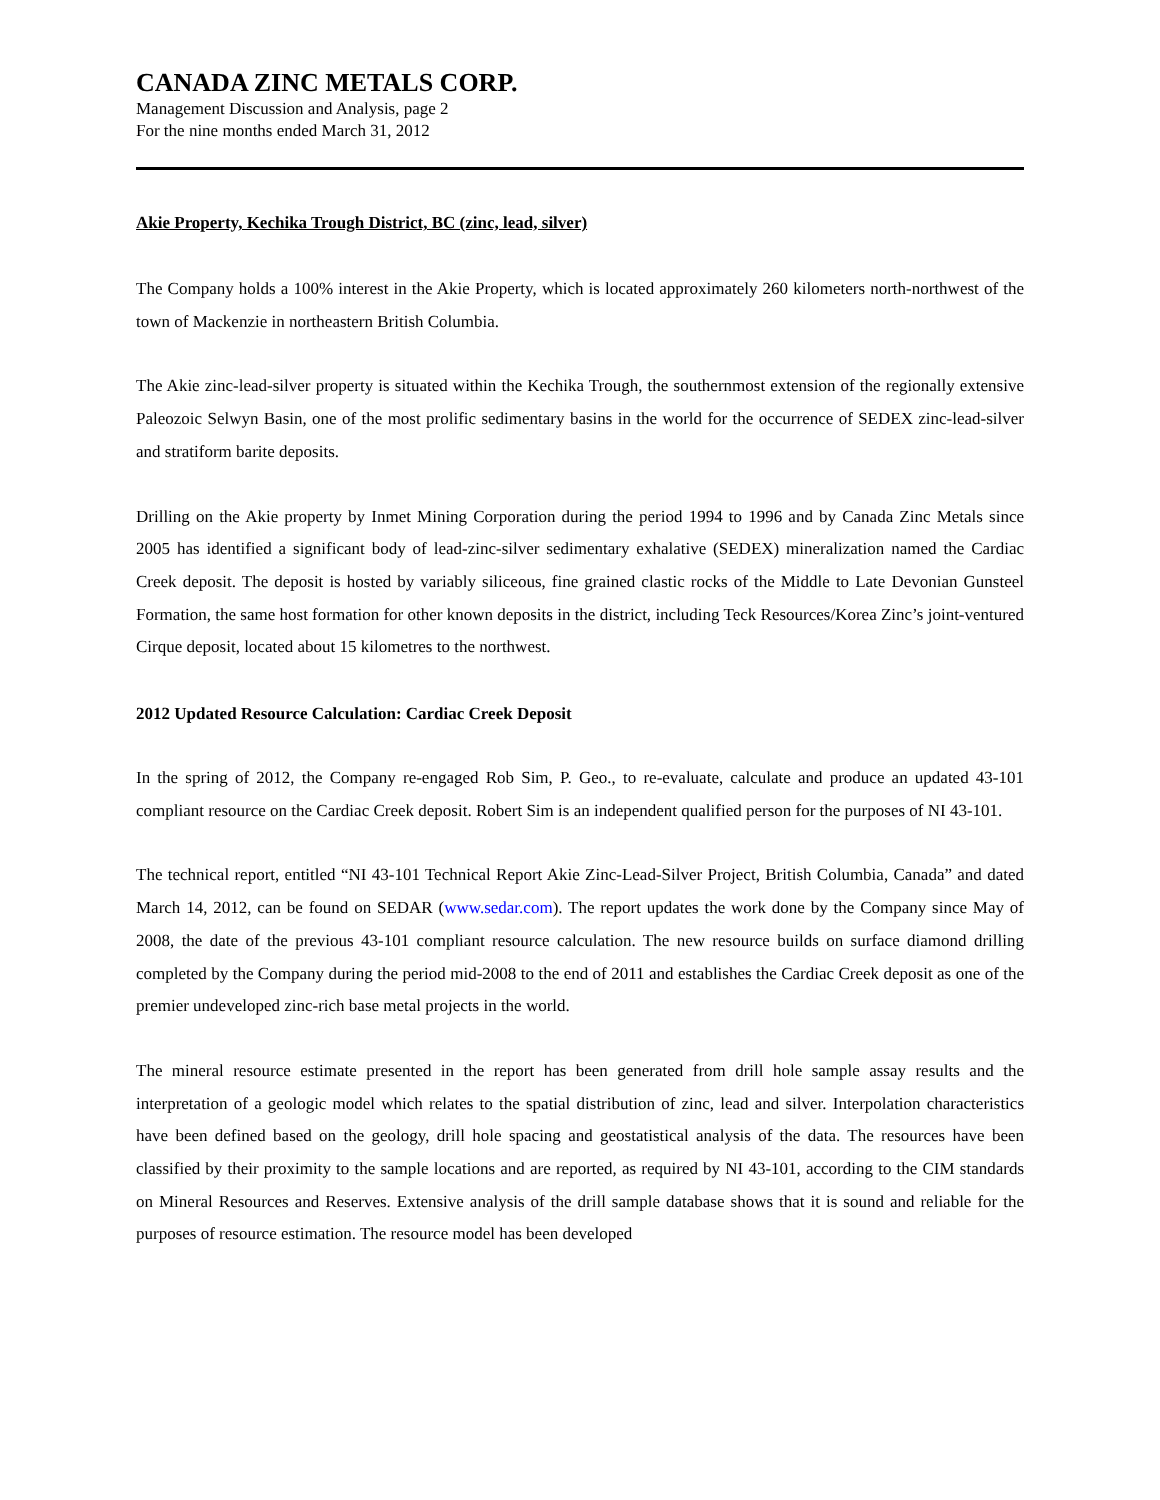CANADA ZINC METALS CORP.
Management Discussion and Analysis, page 2
For the nine months ended March 31, 2012
Akie Property, Kechika Trough District, BC (zinc, lead, silver)
The Company holds a 100% interest in the Akie Property, which is located approximately 260 kilometers north-northwest of the town of Mackenzie in northeastern British Columbia.
The Akie zinc-lead-silver property is situated within the Kechika Trough, the southernmost extension of the regionally extensive Paleozoic Selwyn Basin, one of the most prolific sedimentary basins in the world for the occurrence of SEDEX zinc-lead-silver and stratiform barite deposits.
Drilling on the Akie property by Inmet Mining Corporation during the period 1994 to 1996 and by Canada Zinc Metals since 2005 has identified a significant body of lead-zinc-silver sedimentary exhalative (SEDEX) mineralization named the Cardiac Creek deposit. The deposit is hosted by variably siliceous, fine grained clastic rocks of the Middle to Late Devonian Gunsteel Formation, the same host formation for other known deposits in the district, including Teck Resources/Korea Zinc’s joint-ventured Cirque deposit, located about 15 kilometres to the northwest.
2012 Updated Resource Calculation: Cardiac Creek Deposit
In the spring of 2012, the Company re-engaged Rob Sim, P. Geo., to re-evaluate, calculate and produce an updated 43-101 compliant resource on the Cardiac Creek deposit. Robert Sim is an independent qualified person for the purposes of NI 43-101.
The technical report, entitled “NI 43-101 Technical Report Akie Zinc-Lead-Silver Project, British Columbia, Canada” and dated March 14, 2012, can be found on SEDAR (www.sedar.com). The report updates the work done by the Company since May of 2008, the date of the previous 43-101 compliant resource calculation. The new resource builds on surface diamond drilling completed by the Company during the period mid-2008 to the end of 2011 and establishes the Cardiac Creek deposit as one of the premier undeveloped zinc-rich base metal projects in the world.
The mineral resource estimate presented in the report has been generated from drill hole sample assay results and the interpretation of a geologic model which relates to the spatial distribution of zinc, lead and silver. Interpolation characteristics have been defined based on the geology, drill hole spacing and geostatistical analysis of the data. The resources have been classified by their proximity to the sample locations and are reported, as required by NI 43-101, according to the CIM standards on Mineral Resources and Reserves. Extensive analysis of the drill sample database shows that it is sound and reliable for the purposes of resource estimation. The resource model has been developed